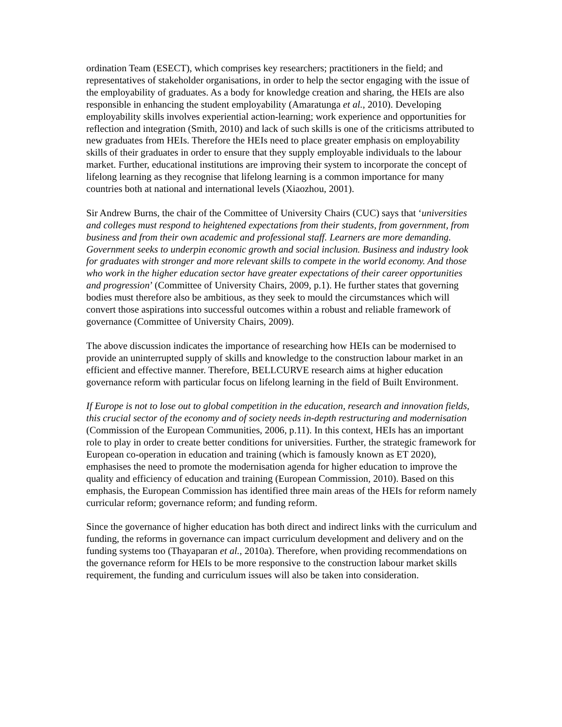ordination Team (ESECT), which comprises key researchers; practitioners in the field; and representatives of stakeholder organisations, in order to help the sector engaging with the issue of the employability of graduates. As a body for knowledge creation and sharing, the HEIs are also responsible in enhancing the student employability (Amaratunga et al., 2010). Developing employability skills involves experiential action-learning; work experience and opportunities for reflection and integration (Smith, 2010) and lack of such skills is one of the criticisms attributed to new graduates from HEIs. Therefore the HEIs need to place greater emphasis on employability skills of their graduates in order to ensure that they supply employable individuals to the labour market. Further, educational institutions are improving their system to incorporate the concept of lifelong learning as they recognise that lifelong learning is a common importance for many countries both at national and international levels (Xiaozhou, 2001).
Sir Andrew Burns, the chair of the Committee of University Chairs (CUC) says that ‘universities and colleges must respond to heightened expectations from their students, from government, from business and from their own academic and professional staff. Learners are more demanding. Government seeks to underpin economic growth and social inclusion. Business and industry look for graduates with stronger and more relevant skills to compete in the world economy. And those who work in the higher education sector have greater expectations of their career opportunities and progression’ (Committee of University Chairs, 2009, p.1). He further states that governing bodies must therefore also be ambitious, as they seek to mould the circumstances which will convert those aspirations into successful outcomes within a robust and reliable framework of governance (Committee of University Chairs, 2009).
The above discussion indicates the importance of researching how HEIs can be modernised to provide an uninterrupted supply of skills and knowledge to the construction labour market in an efficient and effective manner. Therefore, BELLCURVE research aims at higher education governance reform with particular focus on lifelong learning in the field of Built Environment.
If Europe is not to lose out to global competition in the education, research and innovation fields, this crucial sector of the economy and of society needs in-depth restructuring and modernisation (Commission of the European Communities, 2006, p.11). In this context, HEIs has an important role to play in order to create better conditions for universities. Further, the strategic framework for European co-operation in education and training (which is famously known as ET 2020), emphasises the need to promote the modernisation agenda for higher education to improve the quality and efficiency of education and training (European Commission, 2010). Based on this emphasis, the European Commission has identified three main areas of the HEIs for reform namely curricular reform; governance reform; and funding reform.
Since the governance of higher education has both direct and indirect links with the curriculum and funding, the reforms in governance can impact curriculum development and delivery and on the funding systems too (Thayaparan et al., 2010a). Therefore, when providing recommendations on the governance reform for HEIs to be more responsive to the construction labour market skills requirement, the funding and curriculum issues will also be taken into consideration.